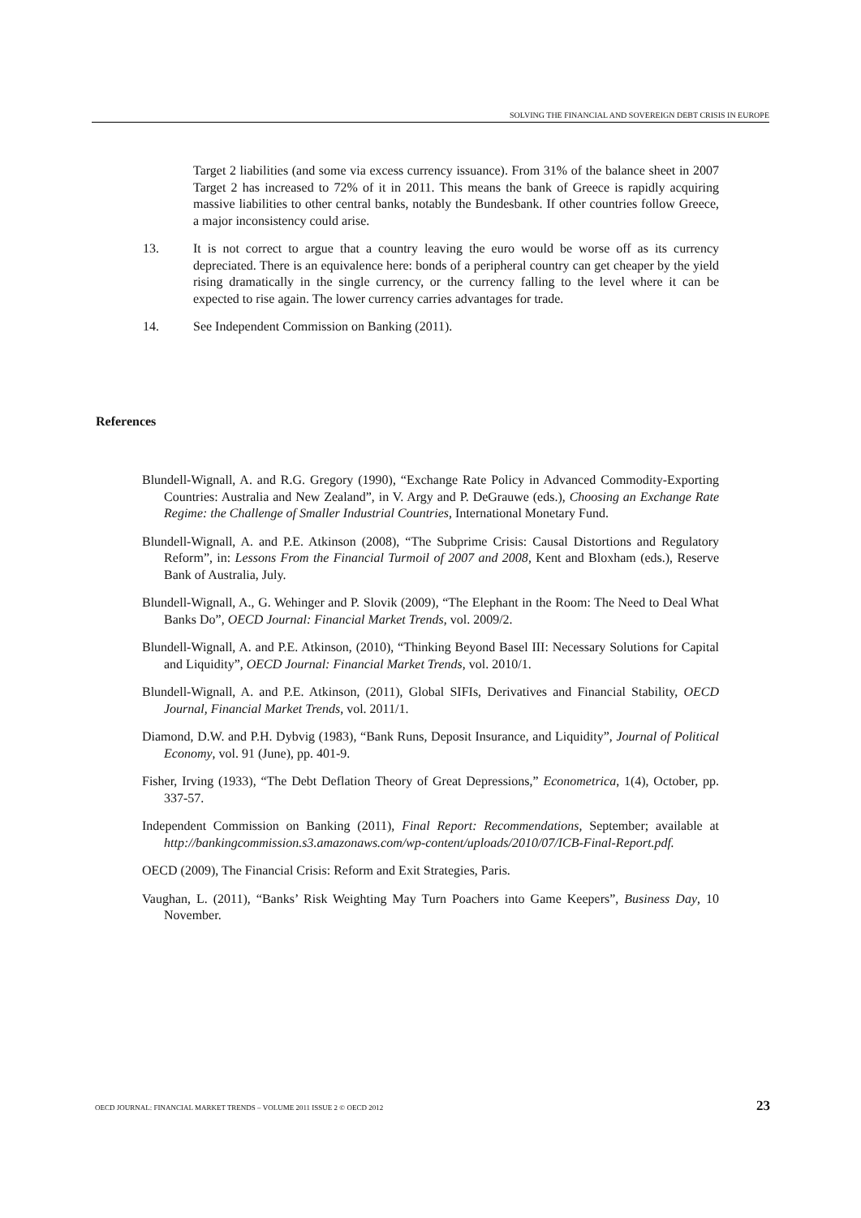SOLVING THE FINANCIAL AND SOVEREIGN DEBT CRISIS IN EUROPE
Target 2 liabilities (and some via excess currency issuance). From 31% of the balance sheet in 2007 Target 2 has increased to 72% of it in 2011. This means the bank of Greece is rapidly acquiring massive liabilities to other central banks, notably the Bundesbank. If other countries follow Greece, a major inconsistency could arise.
13. It is not correct to argue that a country leaving the euro would be worse off as its currency depreciated. There is an equivalence here: bonds of a peripheral country can get cheaper by the yield rising dramatically in the single currency, or the currency falling to the level where it can be expected to rise again. The lower currency carries advantages for trade.
14. See Independent Commission on Banking (2011).
References
Blundell-Wignall, A. and R.G. Gregory (1990), “Exchange Rate Policy in Advanced Commodity-Exporting Countries: Australia and New Zealand”, in V. Argy and P. DeGrauwe (eds.), Choosing an Exchange Rate Regime: the Challenge of Smaller Industrial Countries, International Monetary Fund.
Blundell-Wignall, A. and P.E. Atkinson (2008), “The Subprime Crisis: Causal Distortions and Regulatory Reform”, in: Lessons From the Financial Turmoil of 2007 and 2008, Kent and Bloxham (eds.), Reserve Bank of Australia, July.
Blundell-Wignall, A., G. Wehinger and P. Slovik (2009), “The Elephant in the Room: The Need to Deal What Banks Do”, OECD Journal: Financial Market Trends, vol. 2009/2.
Blundell-Wignall, A. and P.E. Atkinson, (2010), “Thinking Beyond Basel III: Necessary Solutions for Capital and Liquidity”, OECD Journal: Financial Market Trends, vol. 2010/1.
Blundell-Wignall, A. and P.E. Atkinson, (2011), Global SIFIs, Derivatives and Financial Stability, OECD Journal, Financial Market Trends, vol. 2011/1.
Diamond, D.W. and P.H. Dybvig (1983), “Bank Runs, Deposit Insurance, and Liquidity”, Journal of Political Economy, vol. 91 (June), pp. 401-9.
Fisher, Irving (1933), “The Debt Deflation Theory of Great Depressions,” Econometrica, 1(4), October, pp. 337-57.
Independent Commission on Banking (2011), Final Report: Recommendations, September; available at http://bankingcommission.s3.amazonaws.com/wp-content/uploads/2010/07/ICB-Final-Report.pdf.
OECD (2009), The Financial Crisis: Reform and Exit Strategies, Paris.
Vaughan, L. (2011), “Banks’ Risk Weighting May Turn Poachers into Game Keepers”, Business Day, 10 November.
OECD JOURNAL: FINANCIAL MARKET TRENDS – VOLUME 2011 ISSUE 2 © OECD 2012 23